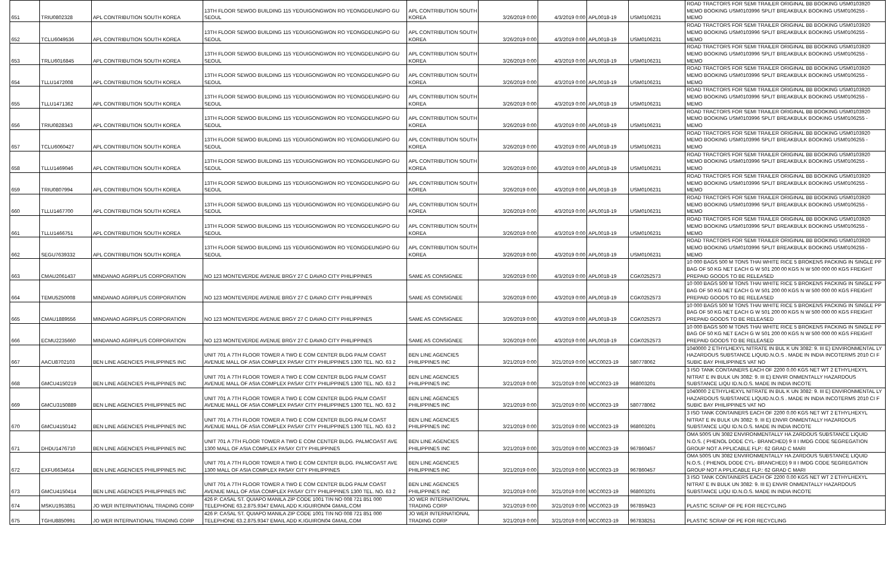| 651 | TRIU0802328 | APL CONTRIBUTION SOUTH KOREA | 13TH FLOOR SEWOO BUILDING 115 YEOUIGONGWON RO YEONGDEUNGPO GU SEOUL | APL CONTRIBUTION SOUTH KOREA | 3/26/2019 0:00 | 4/3/2019 0:00 | APL0018-19 | USM0106231 | ROAD TRACTORS FOR SEMI TRAILER ORIGINAL BB BOOKING USM0103920 MEMO BOOKING USM0103996 SPLIT BREAKBULK BOOKING USM0106255 - MEMO |
| 652 | TCLU6049536 | APL CONTRIBUTION SOUTH KOREA | 13TH FLOOR SEWOO BUILDING 115 YEOUIGONGWON RO YEONGDEUNGPO GU SEOUL | APL CONTRIBUTION SOUTH KOREA | 3/26/2019 0:00 | 4/3/2019 0:00 | APL0018-19 | USM0106231 | ROAD TRACTORS FOR SEMI TRAILER ORIGINAL BB BOOKING USM0103920 MEMO BOOKING USM0103996 SPLIT BREAKBULK BOOKING USM0106255 - MEMO |
| 653 | TRLU6016845 | APL CONTRIBUTION SOUTH KOREA | 13TH FLOOR SEWOO BUILDING 115 YEOUIGONGWON RO YEONGDEUNGPO GU SEOUL | APL CONTRIBUTION SOUTH KOREA | 3/26/2019 0:00 | 4/3/2019 0:00 | APL0018-19 | USM0106231 | ROAD TRACTORS FOR SEMI TRAILER ORIGINAL BB BOOKING USM0103920 MEMO BOOKING USM0103996 SPLIT BREAKBULK BOOKING USM0106255 - MEMO |
| 654 | TLLU1472008 | APL CONTRIBUTION SOUTH KOREA | 13TH FLOOR SEWOO BUILDING 115 YEOUIGONGWON RO YEONGDEUNGPO GU SEOUL | APL CONTRIBUTION SOUTH KOREA | 3/26/2019 0:00 | 4/3/2019 0:00 | APL0018-19 | USM0106231 | ROAD TRACTORS FOR SEMI TRAILER ORIGINAL BB BOOKING USM0103920 MEMO BOOKING USM0103996 SPLIT BREAKBULK BOOKING USM0106255 - MEMO |
| 655 | TLLU1471362 | APL CONTRIBUTION SOUTH KOREA | 13TH FLOOR SEWOO BUILDING 115 YEOUIGONGWON RO YEONGDEUNGPO GU SEOUL | APL CONTRIBUTION SOUTH KOREA | 3/26/2019 0:00 | 4/3/2019 0:00 | APL0018-19 | USM0106231 | ROAD TRACTORS FOR SEMI TRAILER ORIGINAL BB BOOKING USM0103920 MEMO BOOKING USM0103996 SPLIT BREAKBULK BOOKING USM0106255 - MEMO |
| 656 | TRIU0828343 | APL CONTRIBUTION SOUTH KOREA | 13TH FLOOR SEWOO BUILDING 115 YEOUIGONGWON RO YEONGDEUNGPO GU SEOUL | APL CONTRIBUTION SOUTH KOREA | 3/26/2019 0:00 | 4/3/2019 0:00 | APL0018-19 | USM0106231 | ROAD TRACTORS FOR SEMI TRAILER ORIGINAL BB BOOKING USM0103920 MEMO BOOKING USM0103996 SPLIT BREAKBULK BOOKING USM0106255 - MEMO |
| 657 | TCLU6060427 | APL CONTRIBUTION SOUTH KOREA | 13TH FLOOR SEWOO BUILDING 115 YEOUIGONGWON RO YEONGDEUNGPO GU SEOUL | APL CONTRIBUTION SOUTH KOREA | 3/26/2019 0:00 | 4/3/2019 0:00 | APL0018-19 | USM0106231 | ROAD TRACTORS FOR SEMI TRAILER ORIGINAL BB BOOKING USM0103920 MEMO BOOKING USM0103996 SPLIT BREAKBULK BOOKING USM0106255 - MEMO |
| 658 | TLLU1469046 | APL CONTRIBUTION SOUTH KOREA | 13TH FLOOR SEWOO BUILDING 115 YEOUIGONGWON RO YEONGDEUNGPO GU SEOUL | APL CONTRIBUTION SOUTH KOREA | 3/26/2019 0:00 | 4/3/2019 0:00 | APL0018-19 | USM0106231 | ROAD TRACTORS FOR SEMI TRAILER ORIGINAL BB BOOKING USM0103920 MEMO BOOKING USM0103996 SPLIT BREAKBULK BOOKING USM0106255 - MEMO |
| 659 | TRIU0807994 | APL CONTRIBUTION SOUTH KOREA | 13TH FLOOR SEWOO BUILDING 115 YEOUIGONGWON RO YEONGDEUNGPO GU SEOUL | APL CONTRIBUTION SOUTH KOREA | 3/26/2019 0:00 | 4/3/2019 0:00 | APL0018-19 | USM0106231 | ROAD TRACTORS FOR SEMI TRAILER ORIGINAL BB BOOKING USM0103920 MEMO BOOKING USM0103996 SPLIT BREAKBULK BOOKING USM0106255 - MEMO |
| 660 | TLLU1467700 | APL CONTRIBUTION SOUTH KOREA | 13TH FLOOR SEWOO BUILDING 115 YEOUIGONGWON RO YEONGDEUNGPO GU SEOUL | APL CONTRIBUTION SOUTH KOREA | 3/26/2019 0:00 | 4/3/2019 0:00 | APL0018-19 | USM0106231 | ROAD TRACTORS FOR SEMI TRAILER ORIGINAL BB BOOKING USM0103920 MEMO BOOKING USM0103996 SPLIT BREAKBULK BOOKING USM0106255 - MEMO |
| 661 | TLLU1466751 | APL CONTRIBUTION SOUTH KOREA | 13TH FLOOR SEWOO BUILDING 115 YEOUIGONGWON RO YEONGDEUNGPO GU SEOUL | APL CONTRIBUTION SOUTH KOREA | 3/26/2019 0:00 | 4/3/2019 0:00 | APL0018-19 | USM0106231 | ROAD TRACTORS FOR SEMI TRAILER ORIGINAL BB BOOKING USM0103920 MEMO BOOKING USM0103996 SPLIT BREAKBULK BOOKING USM0106255 - MEMO |
| 662 | SEGU7639332 | APL CONTRIBUTION SOUTH KOREA | 13TH FLOOR SEWOO BUILDING 115 YEOUIGONGWON RO YEONGDEUNGPO GU SEOUL | APL CONTRIBUTION SOUTH KOREA | 3/26/2019 0:00 | 4/3/2019 0:00 | APL0018-19 | USM0106231 | ROAD TRACTORS FOR SEMI TRAILER ORIGINAL BB BOOKING USM0103920 MEMO BOOKING USM0103996 SPLIT BREAKBULK BOOKING USM0106255 - MEMO |
| 663 | CMAU2061437 | MINDANAO AGRIPLUS CORPORATION | NO 123 MONTEVERDE AVENUE BRGY 27 C DAVAO CITY PHILIPPINES | SAME AS CONSIGNEE | 3/26/2019 0:00 | 4/3/2019 0:00 | APL0018-19 | CGK0252573 | 10 000 BAGS 500 M TONS THAI WHITE RICE 5 BROKENS PACKING IN SINGLE PP BAG OF 50 KG NET EACH G W 501 200 00 KGS N W 500 000 00 KGS FREIGHT PREPAID GOODS TO BE RELEASED |
| 664 | TEMU5250008 | MINDANAO AGRIPLUS CORPORATION | NO 123 MONTEVERDE AVENUE BRGY 27 C DAVAO CITY PHILIPPINES | SAME AS CONSIGNEE | 3/26/2019 0:00 | 4/3/2019 0:00 | APL0018-19 | CGK0252573 | 10 000 BAGS 500 M TONS THAI WHITE RICE 5 BROKENS PACKING IN SINGLE PP BAG OF 50 KG NET EACH G W 501 200 00 KGS N W 500 000 00 KGS FREIGHT PREPAID GOODS TO BE RELEASED |
| 665 | CMAU1889556 | MINDANAO AGRIPLUS CORPORATION | NO 123 MONTEVERDE AVENUE BRGY 27 C DAVAO CITY PHILIPPINES | SAME AS CONSIGNEE | 3/26/2019 0:00 | 4/3/2019 0:00 | APL0018-19 | CGK0252573 | 10 000 BAGS 500 M TONS THAI WHITE RICE 5 BROKENS PACKING IN SINGLE PP BAG OF 50 KG NET EACH G W 501 200 00 KGS N W 500 000 00 KGS FREIGHT PREPAID GOODS TO BE RELEASED |
| 666 | ECMU2235660 | MINDANAO AGRIPLUS CORPORATION | NO 123 MONTEVERDE AVENUE BRGY 27 C DAVAO CITY PHILIPPINES | SAME AS CONSIGNEE | 3/26/2019 0:00 | 4/3/2019 0:00 | APL0018-19 | CGK0252573 | 10 000 BAGS 500 M TONS THAI WHITE RICE 5 BROKENS PACKING IN SINGLE PP BAG OF 50 KG NET EACH G W 501 200 00 KGS N W 500 000 00 KGS FREIGHT PREPAID GOODS TO BE RELEASED |
| 667 | AACU8702103 | BEN LINE AGENCIES PHILIPPINES INC | UNIT 701 A 7TH FLOOR TOWER A TWO E COM CENTER BLDG PALM COAST AVENUE MALL OF ASIA COMPLEX PASAY CITY PHILIPPINES 1300 TEL. NO. 63 2 | BEN LINE AGENCIES PHILIPPINES INC | 3/21/2019 0:00 | 3/21/2019 0:00 | MCC0023-19 | 580778062 | 1040000 2 ETHYLHEXYL NITRATE IN BUL K UN 3082: 9. III E) ENVIRONMENTAL LY HAZARDOUS SUBSTANCE LIQUID.N.O.S . MADE IN INDIA INCOTERMS 2010 CI F SUBIC BAY PHILIPPINES VAT NO |
| 668 | GMCU4150219 | BEN LINE AGENCIES PHILIPPINES INC | UNIT 701 A 7TH FLOOR TOWER A TWO E COM CENTER BLDG PALM COAST AVENUE MALL OF ASIA COMPLEX PASAY CITY PHILIPPINES 1300 TEL. NO. 63 2 | BEN LINE AGENCIES PHILIPPINES INC | 3/21/2019 0:00 | 3/21/2019 0:00 | MCC0023-19 | 968003201 | 3 ISO TANK CONTAINERS EACH OF 2200 0.00 KGS NET WT 2 ETHYLHEXYL NITRAT E IN BULK UN 3082: 9. III E) ENVIR ONMENTALLY HAZARDOUS SUBSTANCE LIQU ID.N.O.S. MADE IN INDIA INCOTE |
| 669 | GMCU3150889 | BEN LINE AGENCIES PHILIPPINES INC | UNIT 701 A 7TH FLOOR TOWER A TWO E COM CENTER BLDG PALM COAST AVENUE MALL OF ASIA COMPLEX PASAY CITY PHILIPPINES 1300 TEL. NO. 63 2 | BEN LINE AGENCIES PHILIPPINES INC | 3/21/2019 0:00 | 3/21/2019 0:00 | MCC0023-19 | 580778062 | 1040000 2 ETHYLHEXYL NITRATE IN BUL K UN 3082: 9. III E) ENVIRONMENTAL LY HAZARDOUS SUBSTANCE LIQUID.N.O.S . MADE IN INDIA INCOTERMS 2010 CI F SUBIC BAY PHILIPPINES VAT NO |
| 670 | GMCU4150142 | BEN LINE AGENCIES PHILIPPINES INC | UNIT 701 A 7TH FLOOR TOWER A TWO E COM CENTER BLDG PALM COAST AVENUE MALL OF ASIA COMPLEX PASAY CITY PHILIPPINES 1300 TEL. NO. 63 2 | BEN LINE AGENCIES PHILIPPINES INC | 3/21/2019 0:00 | 3/21/2019 0:00 | MCC0023-19 | 968003201 | 3 ISO TANK CONTAINERS EACH OF 2200 0.00 KGS NET WT 2 ETHYLHEXYL NITRAT E IN BULK UN 3082: 9. III E) ENVIR ONMENTALLY HAZARDOUS SUBSTANCE LIQU ID.N.O.S. MADE IN INDIA INCOTE |
| 671 | DHDU1476710 | BEN LINE AGENCIES PHILIPPINES INC | UNIT 701 A 7TH FLOOR TOWER A TWO E COM CENTER BLDG. PALMCOAST AVE 1300 MALL OF ASIA COMPLEX PASAY CITY PHILIPPINES | BEN LINE AGENCIES PHILIPPINES INC | 3/21/2019 0:00 | 3/21/2019 0:00 | MCC0023-19 | 967860457 | OMA 500S UN 3082 ENVIRONMENTALLY HA ZARDOUS SUBSTANCE LIQUID N.O.S. ( PHENOL DODE CYL- BRANCHED) 9 II I IMDG CODE SEGREGATION GROUP NOT A PPLICABLE FLP.: 62 GRAD C MARI |
| 672 | EXFU6634614 | BEN LINE AGENCIES PHILIPPINES INC | UNIT 701 A 7TH FLOOR TOWER A TWO E COM CENTER BLDG. PALMCOAST AVE 1300 MALL OF ASIA COMPLEX PASAY CITY PHILIPPINES | BEN LINE AGENCIES PHILIPPINES INC | 3/21/2019 0:00 | 3/21/2019 0:00 | MCC0023-19 | 967860457 | OMA 500S UN 3082 ENVIRONMENTALLY HA ZARDOUS SUBSTANCE LIQUID N.O.S. ( PHENOL DODE CYL- BRANCHED) 9 II I IMDG CODE SEGREGATION GROUP NOT A PPLICABLE FLP.: 62 GRAD C MARI |
| 673 | GMCU4150414 | BEN LINE AGENCIES PHILIPPINES INC | UNIT 701 A 7TH FLOOR TOWER A TWO E COM CENTER BLDG PALM COAST AVENUE MALL OF ASIA COMPLEX PASAY CITY PHILIPPINES 1300 TEL. NO. 63 2 | BEN LINE AGENCIES PHILIPPINES INC | 3/21/2019 0:00 | 3/21/2019 0:00 | MCC0023-19 | 968003201 | 3 ISO TANK CONTAINERS EACH OF 2200 0.00 KGS NET WT 2 ETHYLHEXYL NITRAT E IN BULK UN 3082: 9. III E) ENVIR ONMENTALLY HAZARDOUS SUBSTANCE LIQU ID.N.O.S. MADE IN INDIA INCOTE |
| 674 | MSKU1953851 | JO WER INTERNATIONAL TRADING CORP | 426 P. CASAL ST. QUIAPO MANILA ZIP CODE 1001 TIN NO 008 721 851 000 TELEPHONE 63.2.875.9347 EMAIL ADD K.IGUIRON04 GMAIL.COM | JO WER INTERNATIONAL TRADING CORP | 3/21/2019 0:00 | 3/21/2019 0:00 | MCC0023-19 | 967859423 | PLASTIC SCRAP OF PE FOR RECYCLING |
| 675 | TGHU8850991 | JO WER INTERNATIONAL TRADING CORP | 426 P. CASAL ST. QUIAPO MANILA ZIP CODE 1001 TIN NO 008 721 851 000 TELEPHONE 63.2.875.9347 EMAIL ADD K.IGUIRON04 GMAIL.COM | JO WER INTERNATIONAL TRADING CORP | 3/21/2019 0:00 | 3/21/2019 0:00 | MCC0023-19 | 967838251 | PLASTIC SCRAP OF PE FOR RECYCLING |